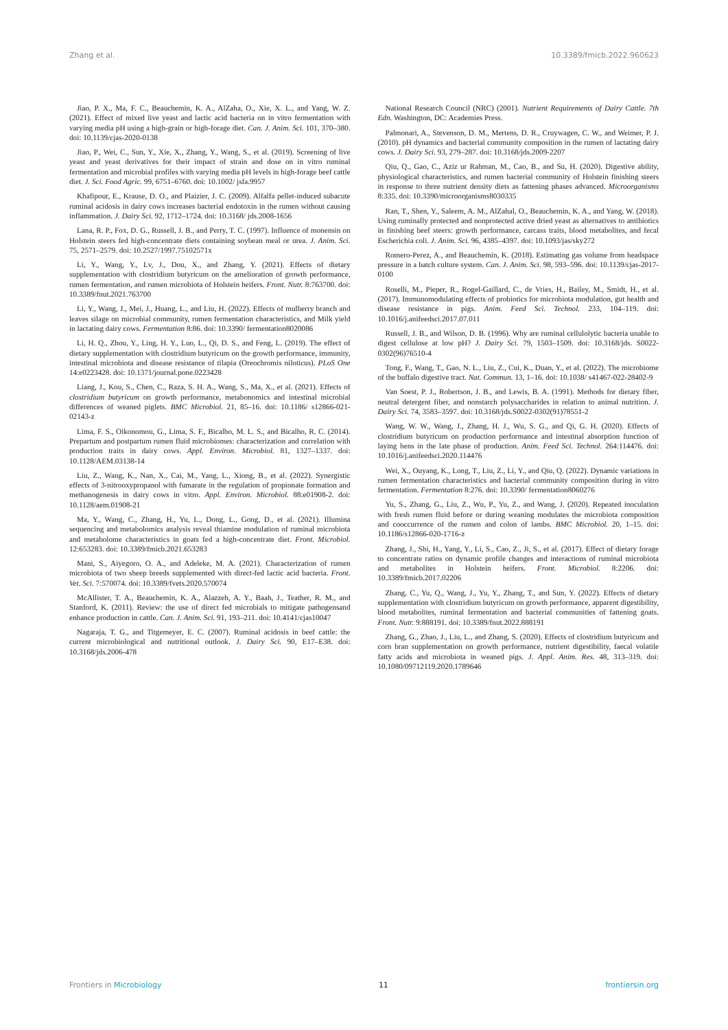Zhang et al. 10.3389/fmicb.2022.960623
Jiao, P. X., Ma, F. C., Beauchemin, K. A., AlZaha, O., Xie, X. L., and Yang, W. Z. (2021). Effect of mixed live yeast and lactic acid bacteria on in vitro fermentation with varying media pH using a high-grain or high-forage diet. Can. J. Anim. Sci. 101, 370–380. doi: 10.1139/cjas-2020-0138
Jiao, P., Wei, C., Sun, Y., Xie, X., Zhang, Y., Wang, S., et al. (2019). Screening of live yeast and yeast derivatives for their impact of strain and dose on in vitro ruminal fermentation and microbial profiles with varying media pH levels in high-forage beef cattle diet. J. Sci. Food Agric. 99, 6751–6760. doi: 10.1002/ jsfa.9957
Khafipour, E., Krause, D. O., and Plaizier, J. C. (2009). Alfalfa pellet-induced subacute ruminal acidosis in dairy cows increases bacterial endotoxin in the rumen without causing inflammation. J. Dairy Sci. 92, 1712–1724. doi: 10.3168/ jds.2008-1656
Lana, R. P., Fox, D. G., Russell, J. B., and Perry, T. C. (1997). Influence of monensin on Holstein steers fed high-concentrate diets containing soybean meal or urea. J. Anim. Sci. 75, 2571–2579. doi: 10.2527/1997.75102571x
Li, Y., Wang, Y., Lv, J., Dou, X., and Zhang, Y. (2021). Effects of dietary supplementation with clostridium butyricum on the amelioration of growth performance, rumen fermentation, and rumen microbiota of Holstein heifers. Front. Nutr. 8:763700. doi: 10.3389/fnut.2021.763700
Li, Y., Wang, J., Mei, J., Huang, L., and Liu, H. (2022). Effects of mulberry branch and leaves silage on microbial community, rumen fermentation characteristics, and Milk yield in lactating dairy cows. Fermentation 8:86. doi: 10.3390/ fermentation8020086
Li, H. Q., Zhou, Y., Ling, H. Y., Luo, L., Qi, D. S., and Feng, L. (2019). The effect of dietary supplementation with clostridium butyricum on the growth performance, immunity, intestinal microbiota and disease resistance of tilapia (Oreochromis niloticus). PLoS One 14:e0223428. doi: 10.1371/journal.pone.0223428
Liang, J., Kou, S., Chen, C., Raza, S. H. A., Wang, S., Ma, X., et al. (2021). Effects of clostridium butyricum on growth performance, metabonomics and intestinal microbial differences of weaned piglets. BMC Microbiol. 21, 85–16. doi: 10.1186/ s12866-021-02143-z
Lima, F. S., Oikonomou, G., Lima, S. F., Bicalho, M. L. S., and Bicalho, R. C. (2014). Prepartum and postpartum rumen fluid microbiomes: characterization and correlation with production traits in dairy cows. Appl. Environ. Microbiol. 81, 1327–1337. doi: 10.1128/AEM.03138-14
Liu, Z., Wang, K., Nan, X., Cai, M., Yang, L., Xiong, B., et al. (2022). Synergistic effects of 3-nitrooxypropanol with fumarate in the regulation of propionate formation and methanogenesis in dairy cows in vitro. Appl. Environ. Microbiol. 88:e01908-2. doi: 10.1128/aem.01908-21
Ma, Y., Wang, C., Zhang, H., Yu, L., Dong, L., Gong, D., et al. (2021). Illumina sequencing and metabolomics analysis reveal thiamine modulation of ruminal microbiota and metabolome characteristics in goats fed a high-concentrate diet. Front. Microbiol. 12:653283. doi: 10.3389/fmicb.2021.653283
Mani, S., Aiyegoro, O. A., and Adeleke, M. A. (2021). Characterization of rumen microbiota of two sheep breeds supplemented with direct-fed lactic acid bacteria. Front. Vet. Sci. 7:570074. doi: 10.3389/fvets.2020.570074
McAllister, T. A., Beauchemin, K. A., Alazzeh, A. Y., Baah, J., Teather, R. M., and Stanford, K. (2011). Review: the use of direct fed microbials to mitigate pathogensand enhance production in cattle. Can. J. Anim. Sci. 91, 193–211. doi: 10.4141/cjas10047
Nagaraja, T. G., and Titgemeyer, E. C. (2007). Ruminal acidosis in beef cattle: the current microbiological and nutritional outlook. J. Dairy Sci. 90, E17–E38. doi: 10.3168/jds.2006-478
National Research Council (NRC) (2001). Nutrient Requirements of Dairy Cattle. 7th Edn. Washington, DC: Academies Press.
Palmonari, A., Stevenson, D. M., Mertens, D. R., Cruywagen, C. W., and Weimer, P. J. (2010). pH dynamics and bacterial community composition in the rumen of lactating dairy cows. J. Dairy Sci. 93, 279–287. doi: 10.3168/jds.2009-2207
Qiu, Q., Gao, C., Aziz ur Rahman, M., Cao, B., and Su, H. (2020). Digestive ability, physiological characteristics, and rumen bacterial community of Holstein finishing steers in response to three nutrient density diets as fattening phases advanced. Microorganisms 8:335. doi: 10.3390/microorganisms8030335
Ran, T., Shen, Y., Saleem, A. M., AlZahal, O., Beauchemin, K. A., and Yang, W. (2018). Using ruminally protected and nonprotected active dried yeast as alternatives to antibiotics in finishing beef steers: growth performance, carcass traits, blood metabolites, and fecal Escherichia coli. J. Anim. Sci. 96, 4385–4397. doi: 10.1093/jas/sky272
Romero-Perez, A., and Beauchemin, K. (2018). Estimating gas volume from headspace pressure in a batch culture system. Can. J. Anim. Sci. 98, 593–596. doi: 10.1139/cjas-2017-0100
Roselli, M., Pieper, R., Rogel-Gaillard, C., de Vries, H., Bailey, M., Smidt, H., et al. (2017). Immunomodulating effects of probiotics for microbiota modulation, gut health and disease resistance in pigs. Anim. Feed Sci. Technol. 233, 104–119. doi: 10.1016/j.anifeedsci.2017.07.011
Russell, J. B., and Wilson, D. B. (1996). Why are ruminal cellulolytic bacteria unable to digest cellulose at low pH? J. Dairy Sci. 79, 1503–1509. doi: 10.3168/jds. S0022-0302(96)76510-4
Tong, F., Wang, T., Gao, N. L., Liu, Z., Cui, K., Duan, Y., et al. (2022). The microbiome of the buffalo digestive tract. Nat. Commun. 13, 1–16. doi: 10.1038/ s41467-022-28402-9
Van Soest, P. J., Robertson, J. B., and Lewis, B. A. (1991). Methods for dietary fiber, neutral detergent fiber, and nonstarch polysaccharides in relation to animal nutrition. J. Dairy Sci. 74, 3583–3597. doi: 10.3168/jds.S0022-0302(91)78551-2
Wang, W. W., Wang, J., Zhang, H. J., Wu, S. G., and Qi, G. H. (2020). Effects of clostridium butyricum on production performance and intestinal absorption function of laying hens in the late phase of production. Anim. Feed Sci. Technol. 264:114476. doi: 10.1016/j.anifeedsci.2020.114476
Wei, X., Ouyang, K., Long, T., Liu, Z., Li, Y., and Qiu, Q. (2022). Dynamic variations in rumen fermentation characteristics and bacterial community composition during in vitro fermentation. Fermentation 8:276. doi: 10.3390/ fermentation8060276
Yu, S., Zhang, G., Liu, Z., Wu, P., Yu, Z., and Wang, J. (2020). Repeated inoculation with fresh rumen fluid before or during weaning modulates the microbiota composition and cooccurrence of the rumen and colon of lambs. BMC Microbiol. 20, 1–15. doi: 10.1186/s12866-020-1716-z
Zhang, J., Shi, H., Yang, Y., Li, S., Cao, Z., Ji, S., et al. (2017). Effect of dietary forage to concentrate ratios on dynamic profile changes and interactions of ruminal microbiota and metabolites in Holstein heifers. Front. Microbiol. 8:2206. doi: 10.3389/fmicb.2017.02206
Zhang, C., Yu, Q., Wang, J., Yu, Y., Zhang, T., and Sun, Y. (2022). Effects of dietary supplementation with clostridium butyricum on growth performance, apparent digestibility, blood metabolites, ruminal fermentation and bacterial communities of fattening goats. Front. Nutr. 9:888191. doi: 10.3389/fnut.2022.888191
Zhang, G., Zhao, J., Liu, L., and Zhang, S. (2020). Effects of clostridium butyricum and corn bran supplementation on growth performance, nutrient digestibility, faecal volatile fatty acids and microbiota in weaned pigs. J. Appl. Anim. Res. 48, 313–319. doi: 10.1080/09712119.2020.1789646
Frontiers in Microbiology 11 frontiersin.org